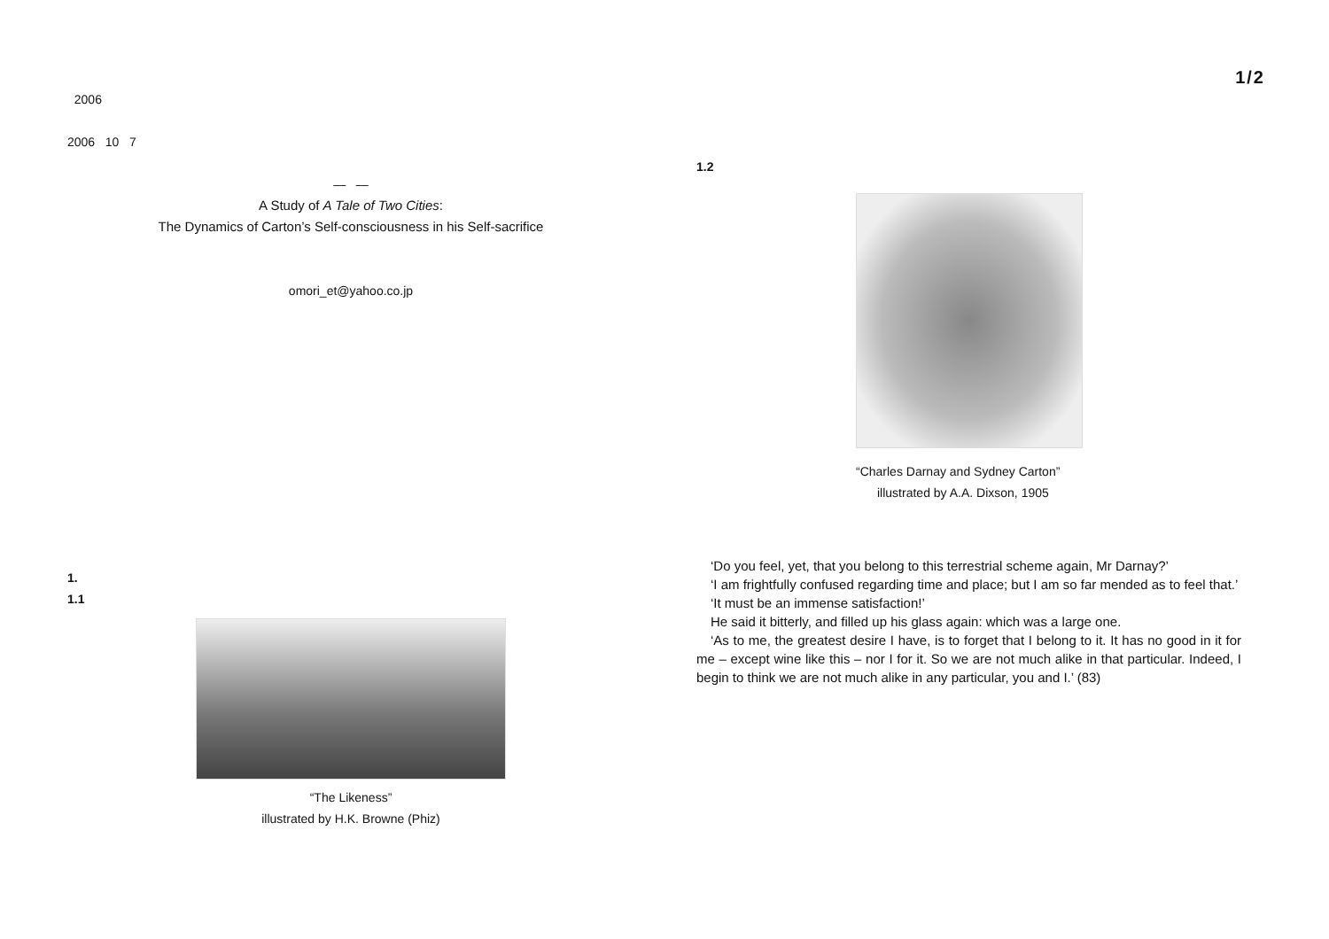1/2
2006
2006 10 7
— —
A Study of A Tale of Two Cities:
The Dynamics of Carton’s Self-consciousness in his Self-sacrifice
omori_et@yahoo.co.jp
1.
1.1
“The Likeness”
illustrated by H.K. Browne (Phiz)
1.2
“Charles Darnay and Sydney Carton”
illustrated by A.A. Dixson, 1905
‘Do you feel, yet, that you belong to this terrestrial scheme again, Mr Darnay?’
‘I am frightfully confused regarding time and place; but I am so far mended as to feel that.’
‘It must be an immense satisfaction!’
He said it bitterly, and filled up his glass again: which was a large one.
‘As to me, the greatest desire I have, is to forget that I belong to it. It has no good in it for me – except wine like this – nor I for it. So we are not much alike in that particular. Indeed, I begin to think we are not much alike in any particular, you and I.’ (83)